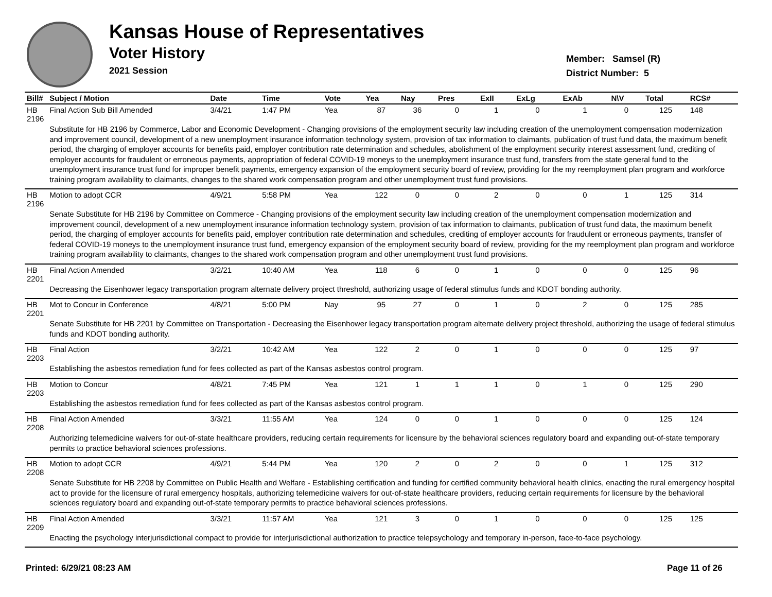Kansas House of Representatives
Voter History
2021 Session
Member: Samsel (R)
District Number: 5
| Bill# | Subject / Motion | Date | Time | Vote | Yea | Nay | Pres | ExII | ExLg | ExAb | N\V | Total | RCS# |
| --- | --- | --- | --- | --- | --- | --- | --- | --- | --- | --- | --- | --- | --- |
| HB 2196 | Final Action Sub Bill Amended | 3/4/21 | 1:47 PM | Yea | 87 | 36 | 0 | 1 | 0 | 1 | 0 | 125 | 148 |
| | Substitute for HB 2196 by Commerce, Labor and Economic Development - Changing provisions of the employment security law including creation of the unemployment compensation modernization and improvement council, development of a new unemployment insurance information technology system, provision of tax information to claimants, publication of trust fund data, the maximum benefit period, the charging of employer accounts for benefits paid, employer contribution rate determination and schedules, abolishment of the employment security interest assessment fund, crediting of employer accounts for fraudulent or erroneous payments, appropriation of federal COVID-19 moneys to the unemployment insurance trust fund, transfers from the state general fund to the unemployment insurance trust fund for improper benefit payments, emergency expansion of the employment security board of review, providing for the my reemployment plan program and workforce training program availability to claimants, changes to the shared work compensation program and other unemployment trust fund provisions. | | | | | | | | | | | | |
| HB 2196 | Motion to adopt CCR | 4/9/21 | 5:58 PM | Yea | 122 | 0 | 0 | 2 | 0 | 0 | 1 | 125 | 314 |
| | Senate Substitute for HB 2196 by Committee on Commerce - Changing provisions of the employment security law including creation of the unemployment compensation modernization and improvement council, development of a new unemployment insurance information technology system, provision of tax information to claimants, publication of trust fund data, the maximum benefit period, the charging of employer accounts for benefits paid, employer contribution rate determination and schedules, crediting of employer accounts for fraudulent or erroneous payments, transfer of federal COVID-19 moneys to the unemployment insurance trust fund, emergency expansion of the employment security board of review, providing for the my reemployment plan program and workforce training program availability to claimants, changes to the shared work compensation program and other unemployment trust fund provisions. | | | | | | | | | | | | |
| HB 2201 | Final Action Amended | 3/2/21 | 10:40 AM | Yea | 118 | 6 | 0 | 1 | 0 | 0 | 0 | 125 | 96 |
| | Decreasing the Eisenhower legacy transportation program alternate delivery project threshold, authorizing usage of federal stimulus funds and KDOT bonding authority. | | | | | | | | | | | | |
| HB 2201 | Mot to Concur in Conference | 4/8/21 | 5:00 PM | Nay | 95 | 27 | 0 | 1 | 0 | 2 | 0 | 125 | 285 |
| | Senate Substitute for HB 2201 by Committee on Transportation - Decreasing the Eisenhower legacy transportation program alternate delivery project threshold, authorizing the usage of federal stimulus funds and KDOT bonding authority. | | | | | | | | | | | | |
| HB 2203 | Final Action | 3/2/21 | 10:42 AM | Yea | 122 | 2 | 0 | 1 | 0 | 0 | 0 | 125 | 97 |
| | Establishing the asbestos remediation fund for fees collected as part of the Kansas asbestos control program. | | | | | | | | | | | | |
| HB 2203 | Motion to Concur | 4/8/21 | 7:45 PM | Yea | 121 | 1 | 1 | 1 | 0 | 1 | 0 | 125 | 290 |
| | Establishing the asbestos remediation fund for fees collected as part of the Kansas asbestos control program. | | | | | | | | | | | | |
| HB 2208 | Final Action Amended | 3/3/21 | 11:55 AM | Yea | 124 | 0 | 0 | 1 | 0 | 0 | 0 | 125 | 124 |
| | Authorizing telemedicine waivers for out-of-state healthcare providers, reducing certain requirements for licensure by the behavioral sciences regulatory board and expanding out-of-state temporary permits to practice behavioral sciences professions. | | | | | | | | | | | | |
| HB 2208 | Motion to adopt CCR | 4/9/21 | 5:44 PM | Yea | 120 | 2 | 0 | 2 | 0 | 0 | 1 | 125 | 312 |
| | Senate Substitute for HB 2208 by Committee on Public Health and Welfare - Establishing certification and funding for certified community behavioral health clinics, enacting the rural emergency hospital act to provide for the licensure of rural emergency hospitals, authorizing telemedicine waivers for out-of-state healthcare providers, reducing certain requirements for licensure by the behavioral sciences regulatory board and expanding out-of-state temporary permits to practice behavioral sciences professions. | | | | | | | | | | | | |
| HB 2209 | Final Action Amended | 3/3/21 | 11:57 AM | Yea | 121 | 3 | 0 | 1 | 0 | 0 | 0 | 125 | 125 |
| | Enacting the psychology interjurisdictional compact to provide for interjurisdictional authorization to practice telepsychology and temporary in-person, face-to-face psychology. | | | | | | | | | | | | |
Printed: 6/29/21 08:23 AM Page 11 of 26